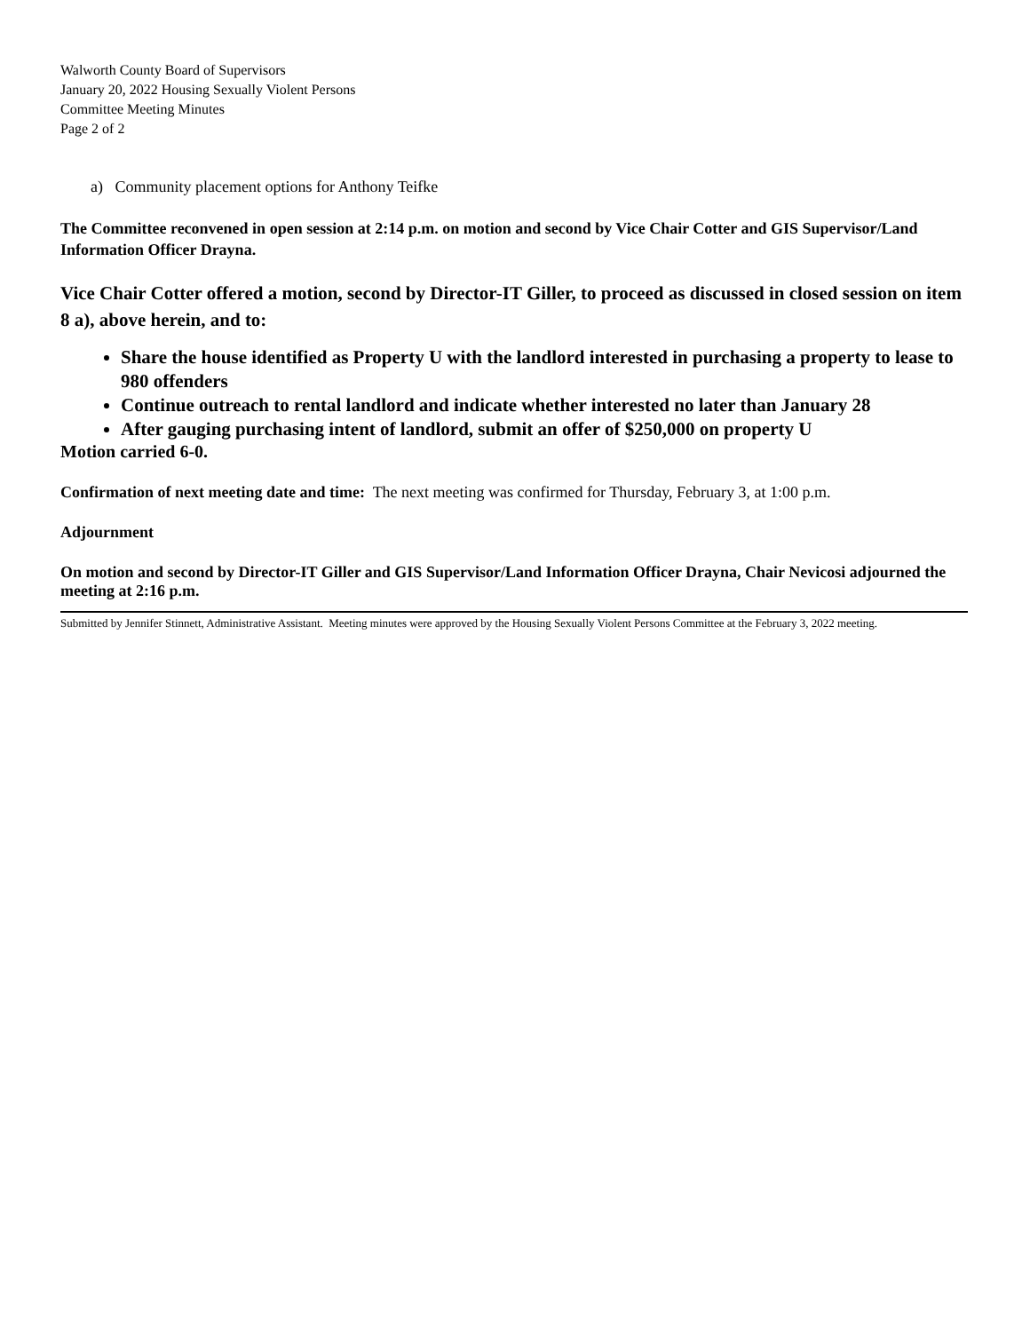Walworth County Board of Supervisors
January 20, 2022 Housing Sexually Violent Persons
Committee Meeting Minutes
Page 2 of 2
a) Community placement options for Anthony Teifke
The Committee reconvened in open session at 2:14 p.m. on motion and second by Vice Chair Cotter and GIS Supervisor/Land Information Officer Drayna.
Vice Chair Cotter offered a motion, second by Director-IT Giller, to proceed as discussed in closed session on item 8 a), above herein, and to:
Share the house identified as Property U with the landlord interested in purchasing a property to lease to 980 offenders
Continue outreach to rental landlord and indicate whether interested no later than January 28
After gauging purchasing intent of landlord, submit an offer of $250,000 on property U
Motion carried 6-0.
Confirmation of next meeting date and time: The next meeting was confirmed for Thursday, February 3, at 1:00 p.m.
Adjournment
On motion and second by Director-IT Giller and GIS Supervisor/Land Information Officer Drayna, Chair Nevicosi adjourned the meeting at 2:16 p.m.
Submitted by Jennifer Stinnett, Administrative Assistant. Meeting minutes were approved by the Housing Sexually Violent Persons Committee at the February 3, 2022 meeting.